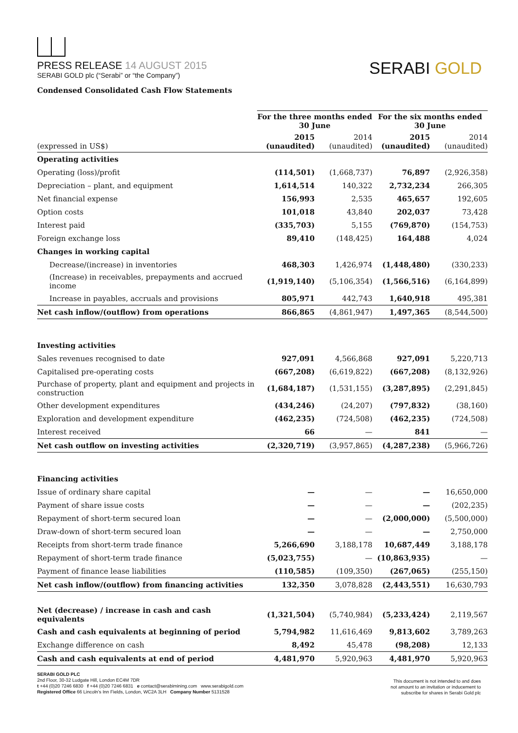PRESS RELEASE 14 AUGUST 2015
SERABI GOLD plc (“Serabi” or “the Company”)
SERABI GOLD
Condensed Consolidated Cash Flow Statements
| | For the three months ended 30 June | | For the six months ended 30 June | |
| --- | --- | --- | --- | --- |
| (expressed in US$) | 2015 (unaudited) | 2014 (unaudited) | 2015 (unaudited) | 2014 (unaudited) |
| Operating activities | | | | |
| Operating (loss)/profit | (114,501) | (1,668,737) | 76,897 | (2,926,358) |
| Depreciation – plant, and equipment | 1,614,514 | 140,322 | 2,732,234 | 266,305 |
| Net financial expense | 156,993 | 2,535 | 465,657 | 192,605 |
| Option costs | 101,018 | 43,840 | 202,037 | 73,428 |
| Interest paid | (335,703) | 5,155 | (769,870) | (154,753) |
| Foreign exchange loss | 89,410 | (148,425) | 164,488 | 4,024 |
| Changes in working capital | | | | |
| Decrease/(increase) in inventories | 468,303 | 1,426,974 | (1,448,480) | (330,233) |
| (Increase) in receivables, prepayments and accrued income | (1,919,140) | (5,106,354) | (1,566,516) | (6,164,899) |
| Increase in payables, accruals and provisions | 805,971 | 442,743 | 1,640,918 | 495,381 |
| Net cash inflow/(outflow) from operations | 866,865 | (4,861,947) | 1,497,365 | (8,544,500) |
| Investing activities | | | | |
| Sales revenues recognised to date | 927,091 | 4,566,868 | 927,091 | 5,220,713 |
| Capitalised pre-operating costs | (667,208) | (6,619,822) | (667,208) | (8,132,926) |
| Purchase of property, plant and equipment and projects in construction | (1,684,187) | (1,531,155) | (3,287,895) | (2,291,845) |
| Other development expenditures | (434,246) | (24,207) | (797,832) | (38,160) |
| Exploration and development expenditure | (462,235) | (724,508) | (462,235) | (724,508) |
| Interest received | 66 | — | 841 | — |
| Net cash outflow on investing activities | (2,320,719) | (3,957,865) | (4,287,238) | (5,966,726) |
| Financing activities | | | | |
| Issue of ordinary share capital | — | — | — | 16,650,000 |
| Payment of share issue costs | — | — | — | (202,235) |
| Repayment of short-term secured loan | — | — | (2,000,000) | (5,500,000) |
| Draw-down of short-term secured loan | — | — | — | 2,750,000 |
| Receipts from short-term trade finance | 5,266,690 | 3,188,178 | 10,687,449 | 3,188,178 |
| Repayment of short-term trade finance | (5,023,755) | — | (10,863,935) | — |
| Payment of finance lease liabilities | (110,585) | (109,350) | (267,065) | (255,150) |
| Net cash inflow/(outflow) from financing activities | 132,350 | 3,078,828 | (2,443,551) | 16,630,793 |
| Net (decrease) / increase in cash and cash equivalents | (1,321,504) | (5,740,984) | (5,233,424) | 2,119,567 |
| Cash and cash equivalents at beginning of period | 5,794,982 | 11,616,469 | 9,813,602 | 3,789,263 |
| Exchange difference on cash | 8,492 | 45,478 | (98,208) | 12,133 |
| Cash and cash equivalents at end of period | 4,481,970 | 5,920,963 | 4,481,970 | 5,920,963 |
SERABI GOLD PLC
2nd Floor, 30-32 Ludgate Hill, London EC4M 7DR
t +44 (0)20 7246 6830 f +44 (0)20 7246 6831 e contact@serabimining.com www.serabigold.com
Registered Office 66 Lincoln’s Inn Fields, London, WC2A 3LH Company Number 5131528
This document is not intended to and does
not amount to an invitation or inducement to
subscribe for shares in Serabi Gold plc